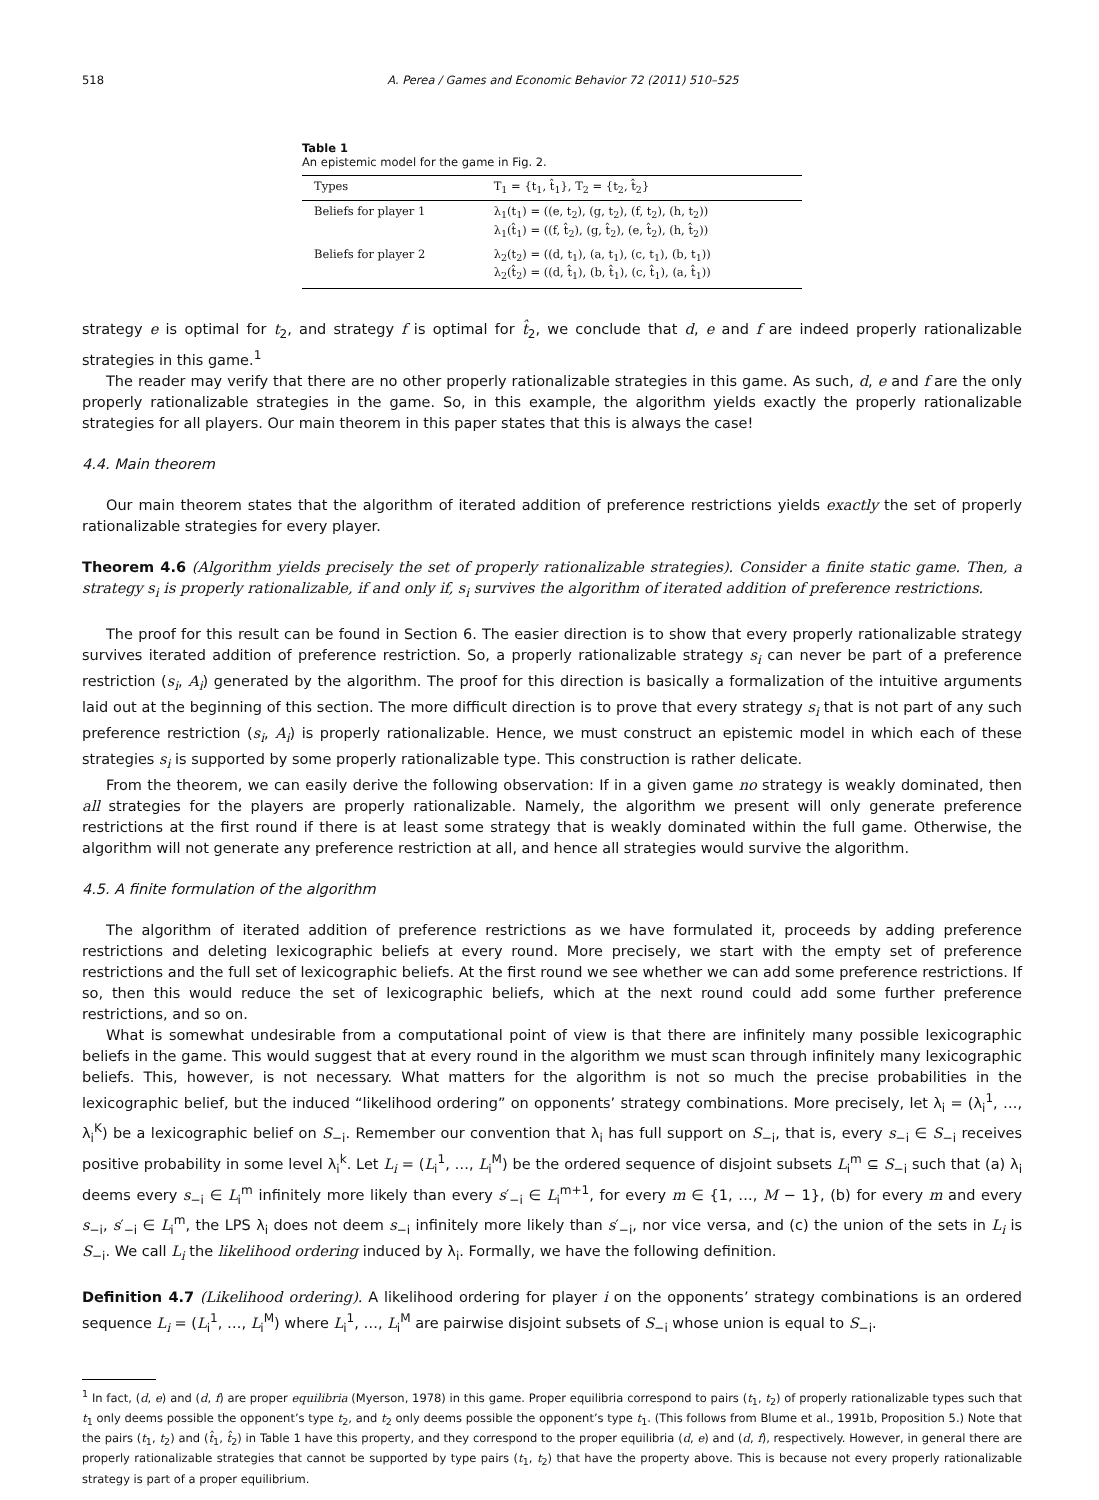518 A. Perea / Games and Economic Behavior 72 (2011) 510–525
Table 1
An epistemic model for the game in Fig. 2.
| Types | T<sub>1</sub> = {t<sub>1</sub>, t̂<sub>1</sub>}, T<sub>2</sub> = {t<sub>2</sub>, t̂<sub>2</sub>} |
| --- | --- |
| Beliefs for player 1 | λ<sub>1</sub>(t<sub>1</sub>) = ((e, t<sub>2</sub>), (g, t<sub>2</sub>), (f, t<sub>2</sub>), (h, t<sub>2</sub>)) λ<sub>1</sub>(t̂<sub>1</sub>) = ((f, t̂<sub>2</sub>), (g, t̂<sub>2</sub>), (e, t̂<sub>2</sub>), (h, t̂<sub>2</sub>)) |
| Beliefs for player 2 | λ<sub>2</sub>(t<sub>2</sub>) = ((d, t<sub>1</sub>), (a, t<sub>1</sub>), (c, t<sub>1</sub>), (b, t<sub>1</sub>)) λ<sub>2</sub>(t̂<sub>2</sub>) = ((d, t̂<sub>1</sub>), (b, t̂<sub>1</sub>), (c, t̂<sub>1</sub>), (a, t̂<sub>1</sub>)) |
strategy e is optimal for t<sub>2</sub>, and strategy f is optimal for t̂<sub>2</sub>, we conclude that d, e and f are indeed properly rationalizable strategies in this game.<sup>1</sup>
The reader may verify that there are no other properly rationalizable strategies in this game. As such, d, e and f are the only properly rationalizable strategies in the game. So, in this example, the algorithm yields exactly the properly rationalizable strategies for all players. Our main theorem in this paper states that this is always the case!
4.4. Main theorem
Our main theorem states that the algorithm of iterated addition of preference restrictions yields exactly the set of properly rationalizable strategies for every player.
Theorem 4.6 (Algorithm yields precisely the set of properly rationalizable strategies). Consider a finite static game. Then, a strategy s<sub>i</sub> is properly rationalizable, if and only if, s<sub>i</sub> survives the algorithm of iterated addition of preference restrictions.
The proof for this result can be found in Section 6. The easier direction is to show that every properly rationalizable strategy survives iterated addition of preference restriction. So, a properly rationalizable strategy s<sub>i</sub> can never be part of a preference restriction (s<sub>i</sub>, A<sub>i</sub>) generated by the algorithm. The proof for this direction is basically a formalization of the intuitive arguments laid out at the beginning of this section. The more difficult direction is to prove that every strategy s<sub>i</sub> that is not part of any such preference restriction (s<sub>i</sub>, A<sub>i</sub>) is properly rationalizable. Hence, we must construct an epistemic model in which each of these strategies s<sub>i</sub> is supported by some properly rationalizable type. This construction is rather delicate.
From the theorem, we can easily derive the following observation: If in a given game no strategy is weakly dominated, then all strategies for the players are properly rationalizable. Namely, the algorithm we present will only generate preference restrictions at the first round if there is at least some strategy that is weakly dominated within the full game. Otherwise, the algorithm will not generate any preference restriction at all, and hence all strategies would survive the algorithm.
4.5. A finite formulation of the algorithm
The algorithm of iterated addition of preference restrictions as we have formulated it, proceeds by adding preference restrictions and deleting lexicographic beliefs at every round. More precisely, we start with the empty set of preference restrictions and the full set of lexicographic beliefs. At the first round we see whether we can add some preference restrictions. If so, then this would reduce the set of lexicographic beliefs, which at the next round could add some further preference restrictions, and so on.
What is somewhat undesirable from a computational point of view is that there are infinitely many possible lexicographic beliefs in the game. This would suggest that at every round in the algorithm we must scan through infinitely many lexicographic beliefs. This, however, is not necessary. What matters for the algorithm is not so much the precise probabilities in the lexicographic belief, but the induced “likelihood ordering” on opponents’ strategy combinations. More precisely, let λ<sub>i</sub> = (λ<sub>i</sub><sup>1</sup>, …, λ<sub>i</sub><sup>K</sup>) be a lexicographic belief on S<sub>−i</sub>. Remember our convention that λ<sub>i</sub> has full support on S<sub>−i</sub>, that is, every s<sub>−i</sub> ∈ S<sub>−i</sub> receives positive probability in some level λ<sub>i</sub><sup>k</sup>. Let L<sub>i</sub> = (L<sub>i</sub><sup>1</sup>, …, L<sub>i</sub><sup>M</sup>) be the ordered sequence of disjoint subsets L<sub>i</sub><sup>m</sup> ⊆ S<sub>−i</sub> such that (a) λ<sub>i</sub> deems every s<sub>−i</sub> ∈ L<sub>i</sub><sup>m</sup> infinitely more likely than every s′<sub>−i</sub> ∈ L<sub>i</sub><sup>m+1</sup>, for every m ∈ {1, …, M − 1}, (b) for every m and every s<sub>−i</sub>, s′<sub>−i</sub> ∈ L<sub>i</sub><sup>m</sup>, the LPS λ<sub>i</sub> does not deem s<sub>−i</sub> infinitely more likely than s′<sub>−i</sub>, nor vice versa, and (c) the union of the sets in L<sub>i</sub> is S<sub>−i</sub>. We call L<sub>i</sub> the likelihood ordering induced by λ<sub>i</sub>. Formally, we have the following definition.
Definition 4.7 (Likelihood ordering). A likelihood ordering for player i on the opponents’ strategy combinations is an ordered sequence L<sub>i</sub> = (L<sub>i</sub><sup>1</sup>, …, L<sub>i</sub><sup>M</sup>) where L<sub>i</sub><sup>1</sup>, …, L<sub>i</sub><sup>M</sup> are pairwise disjoint subsets of S<sub>−i</sub> whose union is equal to S<sub>−i</sub>.
<sup>1</sup> In fact, (d, e) and (d, f) are proper equilibria (Myerson, 1978) in this game. Proper equilibria correspond to pairs (t<sub>1</sub>, t<sub>2</sub>) of properly rationalizable types such that t<sub>1</sub> only deems possible the opponent’s type t<sub>2</sub>, and t<sub>2</sub> only deems possible the opponent’s type t<sub>1</sub>. (This follows from Blume et al., 1991b, Proposition 5.) Note that the pairs (t<sub>1</sub>, t<sub>2</sub>) and (t̂<sub>1</sub>, t̂<sub>2</sub>) in Table 1 have this property, and they correspond to the proper equilibria (d, e) and (d, f), respectively. However, in general there are properly rationalizable strategies that cannot be supported by type pairs (t<sub>1</sub>, t<sub>2</sub>) that have the property above. This is because not every properly rationalizable strategy is part of a proper equilibrium.